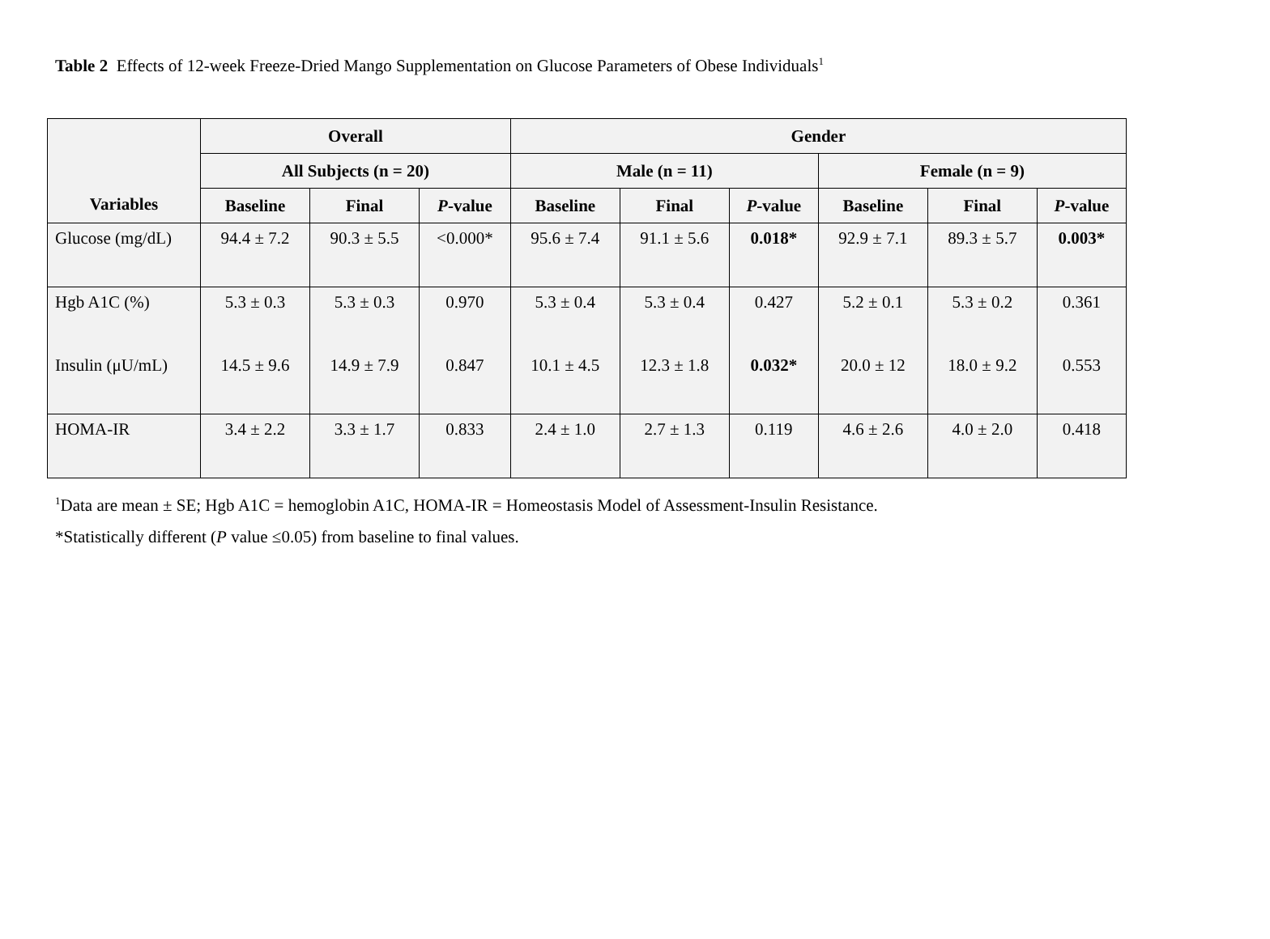Table 2 Effects of 12-week Freeze-Dried Mango Supplementation on Glucose Parameters of Obese Individuals<sup>1</sup>
| Variables | Overall | | | Gender | | | | | |
| --- | --- | --- | --- | --- | --- | --- | --- | --- | --- |
| | All Subjects (n = 20) | | | Male (n = 11) | | | Female (n = 9) | | |
| | Baseline | Final | P -value | Baseline | Final | P -value | Baseline | Final | P -value |
| Glucose (mg/dL) | 94.4 ± 7.2 | 90.3 ± 5.5 | <0.000* | 95.6 ± 7.4 | 91.1 ± 5.6 | 0.018* | 92.9 ± 7.1 | 89.3 ± 5.7 | 0.003* |
| Hgb A1C (%) | 5.3 ± 0.3 | 5.3 ± 0.3 | 0.970 | 5.3 ± 0.4 | 5.3 ± 0.4 | 0.427 | 5.2 ± 0.1 | 5.3 ± 0.2 | 0.361 |
| Insulin (μU/mL) | 14.5 ± 9.6 | 14.9 ± 7.9 | 0.847 | 10.1 ± 4.5 | 12.3 ± 1.8 | 0.032* | 20.0 ± 12 | 18.0 ± 9.2 | 0.553 |
| HOMA-IR | 3.4 ± 2.2 | 3.3 ± 1.7 | 0.833 | 2.4 ± 1.0 | 2.7 ± 1.3 | 0.119 | 4.6 ± 2.6 | 4.0 ± 2.0 | 0.418 |
<sup>1</sup> Data are mean ± SE; Hgb A1C = hemoglobin A1C, HOMA-IR = Homeostasis Model of Assessment-Insulin Resistance.
*Statistically different (P value ≤0.05) from baseline to final values.